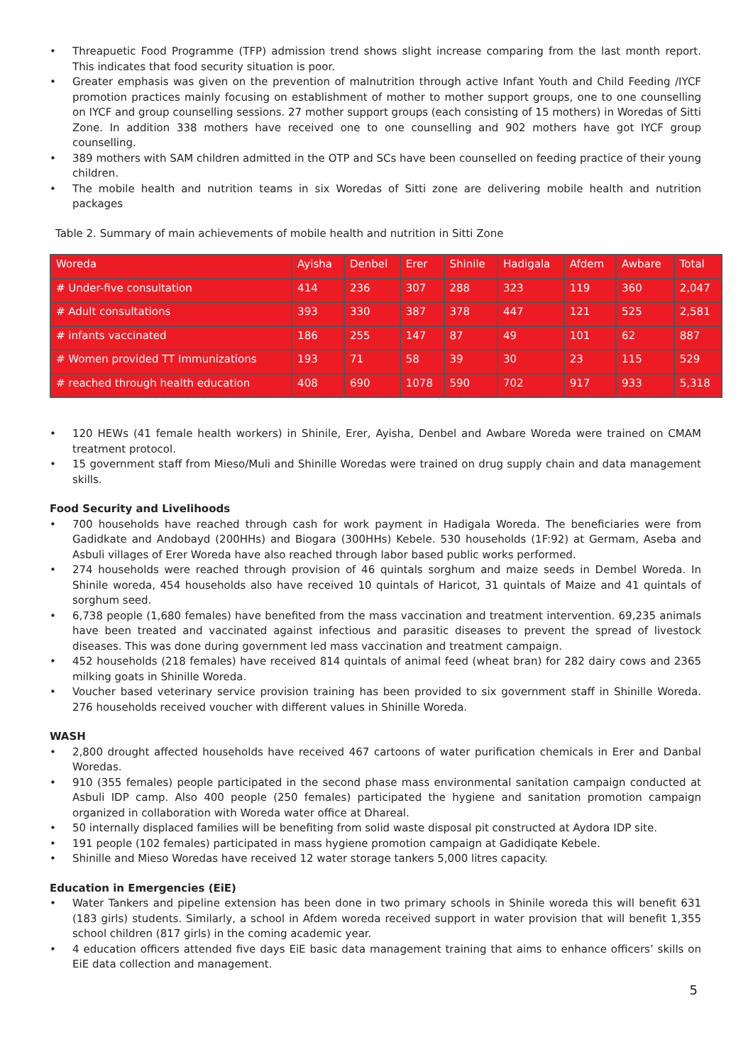• Threapuetic Food Programme (TFP) admission trend shows slight increase comparing from the last month report. This indicates that food security situation is poor.
• Greater emphasis was given on the prevention of malnutrition through active Infant Youth and Child Feeding /IYCF promotion practices mainly focusing on establishment of mother to mother support groups, one to one counselling on IYCF and group counselling sessions. 27 mother support groups (each consisting of 15 mothers) in Woredas of Sitti Zone. In addition 338 mothers have received one to one counselling and 902 mothers have got IYCF group counselling.
• 389 mothers with SAM children admitted in the OTP and SCs have been counselled on feeding practice of their young children.
• The mobile health and nutrition teams in six Woredas of Sitti zone are delivering mobile health and nutrition packages
Table 2. Summary of main achievements of mobile health and nutrition in Sitti Zone
| Woreda | Ayisha | Denbel | Erer | Shinile | Hadigala | Afdem | Awbare | Total |
| # Under-five consultation | 414 | 236 | 307 | 288 | 323 | 119 | 360 | 2,047 |
| # Adult consultations | 393 | 330 | 387 | 378 | 447 | 121 | 525 | 2,581 |
| # infants vaccinated | 186 | 255 | 147 | 87 | 49 | 101 | 62 | 887 |
| # Women provided TT Immunizations | 193 | 71 | 58 | 39 | 30 | 23 | 115 | 529 |
| # reached through health education | 408 | 690 | 1078 | 590 | 702 | 917 | 933 | 5,318 |
• 120 HEWs (41 female health workers) in Shinile, Erer, Ayisha, Denbel and Awbare Woreda were trained on CMAM treatment protocol.
• 15 government staff from Mieso/Muli and Shinille Woredas were trained on drug supply chain and data management skills.
Food Security and Livelihoods
• 700 households have reached through cash for work payment in Hadigala Woreda. The beneficiaries were from Gadidkate and Andobayd (200HHs) and Biogara (300HHs) Kebele. 530 households (1F:92) at Germam, Aseba and Asbuli villages of Erer Woreda have also reached through labor based public works performed.
• 274 households were reached through provision of 46 quintals sorghum and maize seeds in Dembel Woreda. In Shinile woreda, 454 households also have received 10 quintals of Haricot, 31 quintals of Maize and 41 quintals of sorghum seed.
• 6,738 people (1,680 females) have benefited from the mass vaccination and treatment intervention. 69,235 animals have been treated and vaccinated against infectious and parasitic diseases to prevent the spread of livestock diseases. This was done during government led mass vaccination and treatment campaign.
• 452 households (218 females) have received 814 quintals of animal feed (wheat bran) for 282 dairy cows and 2365 milking goats in Shinille Woreda.
• Voucher based veterinary service provision training has been provided to six government staff in Shinille Woreda. 276 households received voucher with different values in Shinille Woreda.
WASH
• 2,800 drought affected households have received 467 cartoons of water purification chemicals in Erer and Danbal Woredas.
• 910 (355 females) people participated in the second phase mass environmental sanitation campaign conducted at Asbuli IDP camp. Also 400 people (250 females) participated the hygiene and sanitation promotion campaign organized in collaboration with Woreda water office at Dhareal.
• 50 internally displaced families will be benefiting from solid waste disposal pit constructed at Aydora IDP site.
• 191 people (102 females) participated in mass hygiene promotion campaign at Gadidiqate Kebele.
• Shinille and Mieso Woredas have received 12 water storage tankers 5,000 litres capacity.
Education in Emergencies (EiE)
• Water Tankers and pipeline extension has been done in two primary schools in Shinile woreda this will benefit 631 (183 girls) students. Similarly, a school in Afdem woreda received support in water provision that will benefit 1,355 school children (817 girls) in the coming academic year.
• 4 education officers attended five days EiE basic data management training that aims to enhance officers’ skills on EiE data collection and management.
5